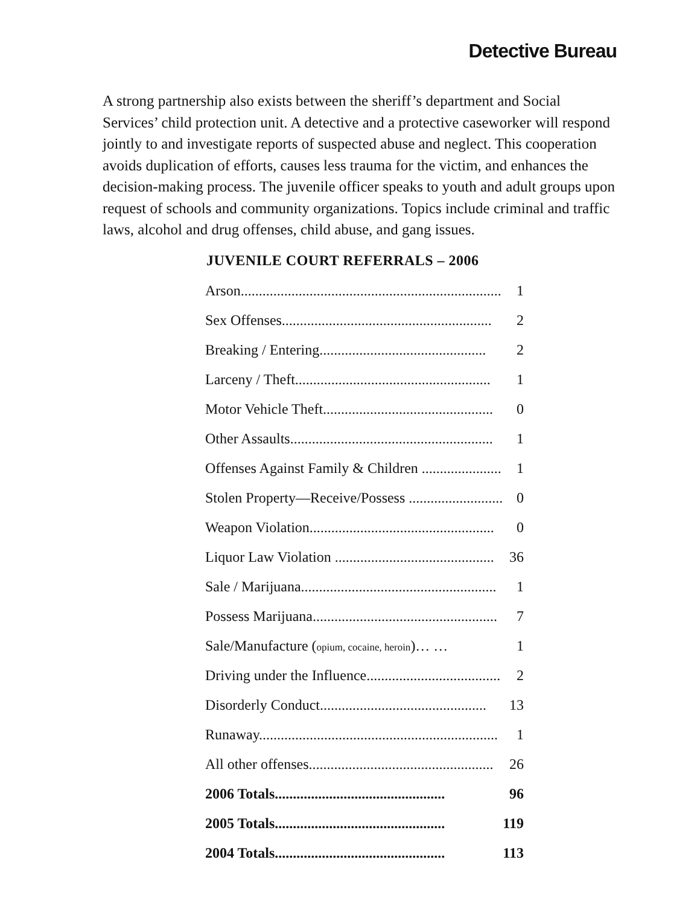Detective Bureau
A strong partnership also exists between the sheriff’s department and Social Services’ child protection unit. A detective and a protective caseworker will respond jointly to and investigate reports of suspected abuse and neglect. This cooperation avoids duplication of efforts, causes less trauma for the victim, and enhances the decision-making process. The juvenile officer speaks to youth and adult groups upon request of schools and community organizations. Topics include criminal and traffic laws, alcohol and drug offenses, child abuse, and gang issues.
JUVENILE COURT REFERRALS – 2006
| Arson........................................................................ | 1 |
| Sex Offenses.......................................................... | 2 |
| Breaking / Entering.............................................. | 2 |
| Larceny / Theft...................................................... | 1 |
| Motor Vehicle Theft............................................... | 0 |
| Other Assaults........................................................ | 1 |
| Offenses Against Family & Children ...................... | 1 |
| Stolen Property—Receive/Possess .......................... | 0 |
| Weapon Violation................................................... | 0 |
| Liquor Law Violation ............................................ | 36 |
| Sale / Marijuana...................................................... | 1 |
| Possess Marijuana................................................... | 7 |
| Sale/Manufacture ( opium, cocaine, heroin )… … | 1 |
| Driving under the Influence..................................... | 2 |
| Disorderly Conduct.............................................. | 13 |
| Runaway.................................................................. | 1 |
| All other offenses................................................... | 26 |
| 2006 Totals............................................... | 96 |
| 2005 Totals............................................... | 119 |
| 2004 Totals............................................... | 113 |